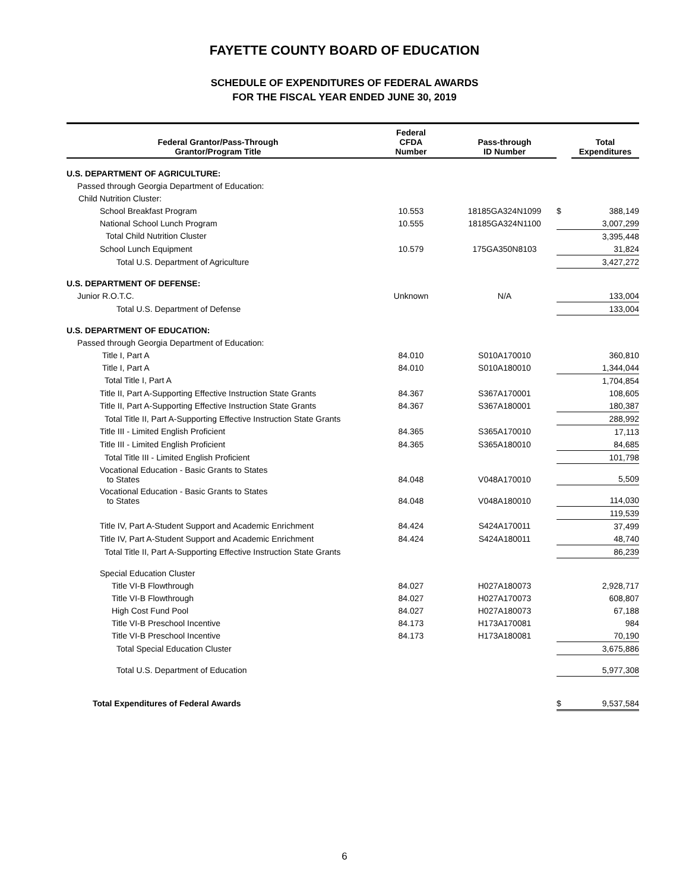FAYETTE COUNTY BOARD OF EDUCATION
SCHEDULE OF EXPENDITURES OF FEDERAL AWARDS
FOR THE FISCAL YEAR ENDED JUNE 30, 2019
| Federal Grantor/Pass-Through Grantor/Program Title | Federal CFDA Number | Pass-through ID Number | | Total Expenditures |
| --- | --- | --- | --- | --- |
| U.S. DEPARTMENT OF AGRICULTURE: | | | | |
| Passed through Georgia Department of Education: | | | | |
| Child Nutrition Cluster: | | | | |
| School Breakfast Program | 10.553 | 18185GA324N1099 | $ | 388,149 |
| National School Lunch Program | 10.555 | 18185GA324N1100 | | 3,007,299 |
| Total Child Nutrition Cluster | | | | 3,395,448 |
| School Lunch Equipment | 10.579 | 175GA350N8103 | | 31,824 |
| Total U.S. Department of Agriculture | | | | 3,427,272 |
| U.S. DEPARTMENT OF DEFENSE: | | | | |
| Junior R.O.T.C. | Unknown | N/A | | 133,004 |
| Total U.S. Department of Defense | | | | 133,004 |
| U.S. DEPARTMENT OF EDUCATION: | | | | |
| Passed through Georgia Department of Education: | | | | |
| Title I, Part A | 84.010 | S010A170010 | | 360,810 |
| Title I, Part A | 84.010 | S010A180010 | | 1,344,044 |
| Total Title I, Part A | | | | 1,704,854 |
| Title II, Part A-Supporting Effective Instruction State Grants | 84.367 | S367A170001 | | 108,605 |
| Title II, Part A-Supporting Effective Instruction State Grants | 84.367 | S367A180001 | | 180,387 |
| Total Title II, Part A-Supporting Effective Instruction State Grants | | | | 288,992 |
| Title III - Limited English Proficient | 84.365 | S365A170010 | | 17,113 |
| Title III - Limited English Proficient | 84.365 | S365A180010 | | 84,685 |
| Total Title III - Limited English Proficient | | | | 101,798 |
| Vocational Education - Basic Grants to States to States | 84.048 | V048A170010 | | 5,509 |
| Vocational Education - Basic Grants to States to States | 84.048 | V048A180010 | | 114,030 |
| | | | | 119,539 |
| Title IV, Part A-Student Support and Academic Enrichment | 84.424 | S424A170011 | | 37,499 |
| Title IV, Part A-Student Support and Academic Enrichment | 84.424 | S424A180011 | | 48,740 |
| Total Title II, Part A-Supporting Effective Instruction State Grants | | | | 86,239 |
| Special Education Cluster | | | | |
| Title VI-B Flowthrough | 84.027 | H027A180073 | | 2,928,717 |
| Title VI-B Flowthrough | 84.027 | H027A170073 | | 608,807 |
| High Cost Fund Pool | 84.027 | H027A180073 | | 67,188 |
| Title VI-B Preschool Incentive | 84.173 | H173A170081 | | 984 |
| Title VI-B Preschool Incentive | 84.173 | H173A180081 | | 70,190 |
| Total Special Education Cluster | | | | 3,675,886 |
| Total U.S. Department of Education | | | | 5,977,308 |
| Total Expenditures of Federal Awards | | | $ | 9,537,584 |
6